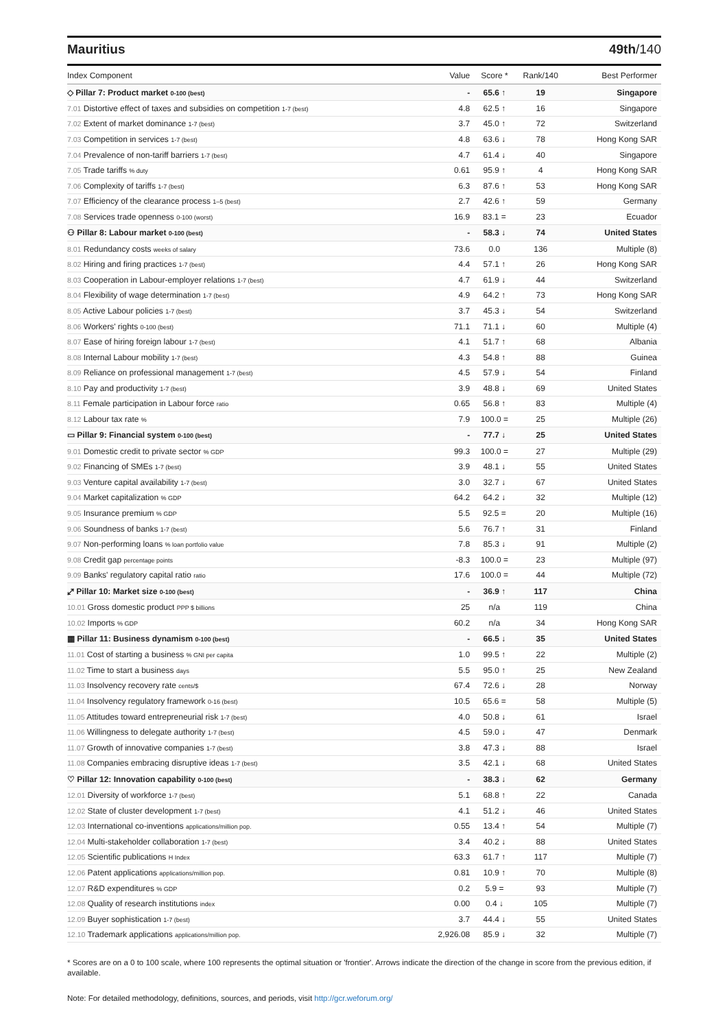Mauritius 49th/140
| Index Component | Value | Score * | Rank/140 | Best Performer |
| --- | --- | --- | --- | --- |
| ◇ Pillar 7: Product market 0-100 (best) | - | 65.6 ↑ | 19 | Singapore |
| 7.01 Distortive effect of taxes and subsidies on competition 1-7 (best) | 4.8 | 62.5 ↑ | 16 | Singapore |
| 7.02 Extent of market dominance 1-7 (best) | 3.7 | 45.0 ↑ | 72 | Switzerland |
| 7.03 Competition in services 1-7 (best) | 4.8 | 63.6 ↓ | 78 | Hong Kong SAR |
| 7.04 Prevalence of non-tariff barriers 1-7 (best) | 4.7 | 61.4 ↓ | 40 | Singapore |
| 7.05 Trade tariffs % duty | 0.61 | 95.9 ↑ | 4 | Hong Kong SAR |
| 7.06 Complexity of tariffs 1-7 (best) | 6.3 | 87.6 ↑ | 53 | Hong Kong SAR |
| 7.07 Efficiency of the clearance process 1–5 (best) | 2.7 | 42.6 ↑ | 59 | Germany |
| 7.08 Services trade openness 0-100 (worst) | 16.9 | 83.1 = | 23 | Ecuador |
| ⚇ Pillar 8: Labour market 0-100 (best) | - | 58.3 ↓ | 74 | United States |
| 8.01 Redundancy costs weeks of salary | 73.6 | 0.0 | 136 | Multiple (8) |
| 8.02 Hiring and firing practices 1-7 (best) | 4.4 | 57.1 ↑ | 26 | Hong Kong SAR |
| 8.03 Cooperation in Labour-employer relations 1-7 (best) | 4.7 | 61.9 ↓ | 44 | Switzerland |
| 8.04 Flexibility of wage determination 1-7 (best) | 4.9 | 64.2 ↑ | 73 | Hong Kong SAR |
| 8.05 Active Labour policies 1-7 (best) | 3.7 | 45.3 ↓ | 54 | Switzerland |
| 8.06 Workers' rights 0-100 (best) | 71.1 | 71.1 ↓ | 60 | Multiple (4) |
| 8.07 Ease of hiring foreign labour 1-7 (best) | 4.1 | 51.7 ↑ | 68 | Albania |
| 8.08 Internal Labour mobility 1-7 (best) | 4.3 | 54.8 ↑ | 88 | Guinea |
| 8.09 Reliance on professional management 1-7 (best) | 4.5 | 57.9 ↓ | 54 | Finland |
| 8.10 Pay and productivity 1-7 (best) | 3.9 | 48.8 ↓ | 69 | United States |
| 8.11 Female participation in Labour force ratio | 0.65 | 56.8 ↑ | 83 | Multiple (4) |
| 8.12 Labour tax rate % | 7.9 | 100.0 = | 25 | Multiple (26) |
| ▭ Pillar 9: Financial system 0-100 (best) | - | 77.7 ↓ | 25 | United States |
| 9.01 Domestic credit to private sector % GDP | 99.3 | 100.0 = | 27 | Multiple (29) |
| 9.02 Financing of SMEs 1-7 (best) | 3.9 | 48.1 ↓ | 55 | United States |
| 9.03 Venture capital availability 1-7 (best) | 3.0 | 32.7 ↓ | 67 | United States |
| 9.04 Market capitalization % GDP | 64.2 | 64.2 ↓ | 32 | Multiple (12) |
| 9.05 Insurance premium % GDP | 5.5 | 92.5 = | 20 | Multiple (16) |
| 9.06 Soundness of banks 1-7 (best) | 5.6 | 76.7 ↑ | 31 | Finland |
| 9.07 Non-performing loans % loan portfolio value | 7.8 | 85.3 ↓ | 91 | Multiple (2) |
| 9.08 Credit gap percentage points | -8.3 | 100.0 = | 23 | Multiple (97) |
| 9.09 Banks' regulatory capital ratio ratio | 17.6 | 100.0 = | 44 | Multiple (72) |
| ⤢ Pillar 10: Market size 0-100 (best) | - | 36.9 ↑ | 117 | China |
| 10.01 Gross domestic product PPP $ billions | 25 | n/a | 119 | China |
| 10.02 Imports % GDP | 60.2 | n/a | 34 | Hong Kong SAR |
| ▦ Pillar 11: Business dynamism 0-100 (best) | - | 66.5 ↓ | 35 | United States |
| 11.01 Cost of starting a business % GNI per capita | 1.0 | 99.5 ↑ | 22 | Multiple (2) |
| 11.02 Time to start a business days | 5.5 | 95.0 ↑ | 25 | New Zealand |
| 11.03 Insolvency recovery rate cents/$ | 67.4 | 72.6 ↓ | 28 | Norway |
| 11.04 Insolvency regulatory framework 0-16 (best) | 10.5 | 65.6 = | 58 | Multiple (5) |
| 11.05 Attitudes toward entrepreneurial risk 1-7 (best) | 4.0 | 50.8 ↓ | 61 | Israel |
| 11.06 Willingness to delegate authority 1-7 (best) | 4.5 | 59.0 ↓ | 47 | Denmark |
| 11.07 Growth of innovative companies 1-7 (best) | 3.8 | 47.3 ↓ | 88 | Israel |
| 11.08 Companies embracing disruptive ideas 1-7 (best) | 3.5 | 42.1 ↓ | 68 | United States |
| ♡ Pillar 12: Innovation capability 0-100 (best) | - | 38.3 ↓ | 62 | Germany |
| 12.01 Diversity of workforce 1-7 (best) | 5.1 | 68.8 ↑ | 22 | Canada |
| 12.02 State of cluster development 1-7 (best) | 4.1 | 51.2 ↓ | 46 | United States |
| 12.03 International co-inventions applications/million pop. | 0.55 | 13.4 ↑ | 54 | Multiple (7) |
| 12.04 Multi-stakeholder collaboration 1-7 (best) | 3.4 | 40.2 ↓ | 88 | United States |
| 12.05 Scientific publications H Index | 63.3 | 61.7 ↑ | 117 | Multiple (7) |
| 12.06 Patent applications applications/million pop. | 0.81 | 10.9 ↑ | 70 | Multiple (8) |
| 12.07 R&D expenditures % GDP | 0.2 | 5.9 = | 93 | Multiple (7) |
| 12.08 Quality of research institutions index | 0.00 | 0.4 ↓ | 105 | Multiple (7) |
| 12.09 Buyer sophistication 1-7 (best) | 3.7 | 44.4 ↓ | 55 | United States |
| 12.10 Trademark applications applications/million pop. | 2,926.08 | 85.9 ↓ | 32 | Multiple (7) |
* Scores are on a 0 to 100 scale, where 100 represents the optimal situation or 'frontier'. Arrows indicate the direction of the change in score from the previous edition, if available.
Note: For detailed methodology, definitions, sources, and periods, visit http://gcr.weforum.org/